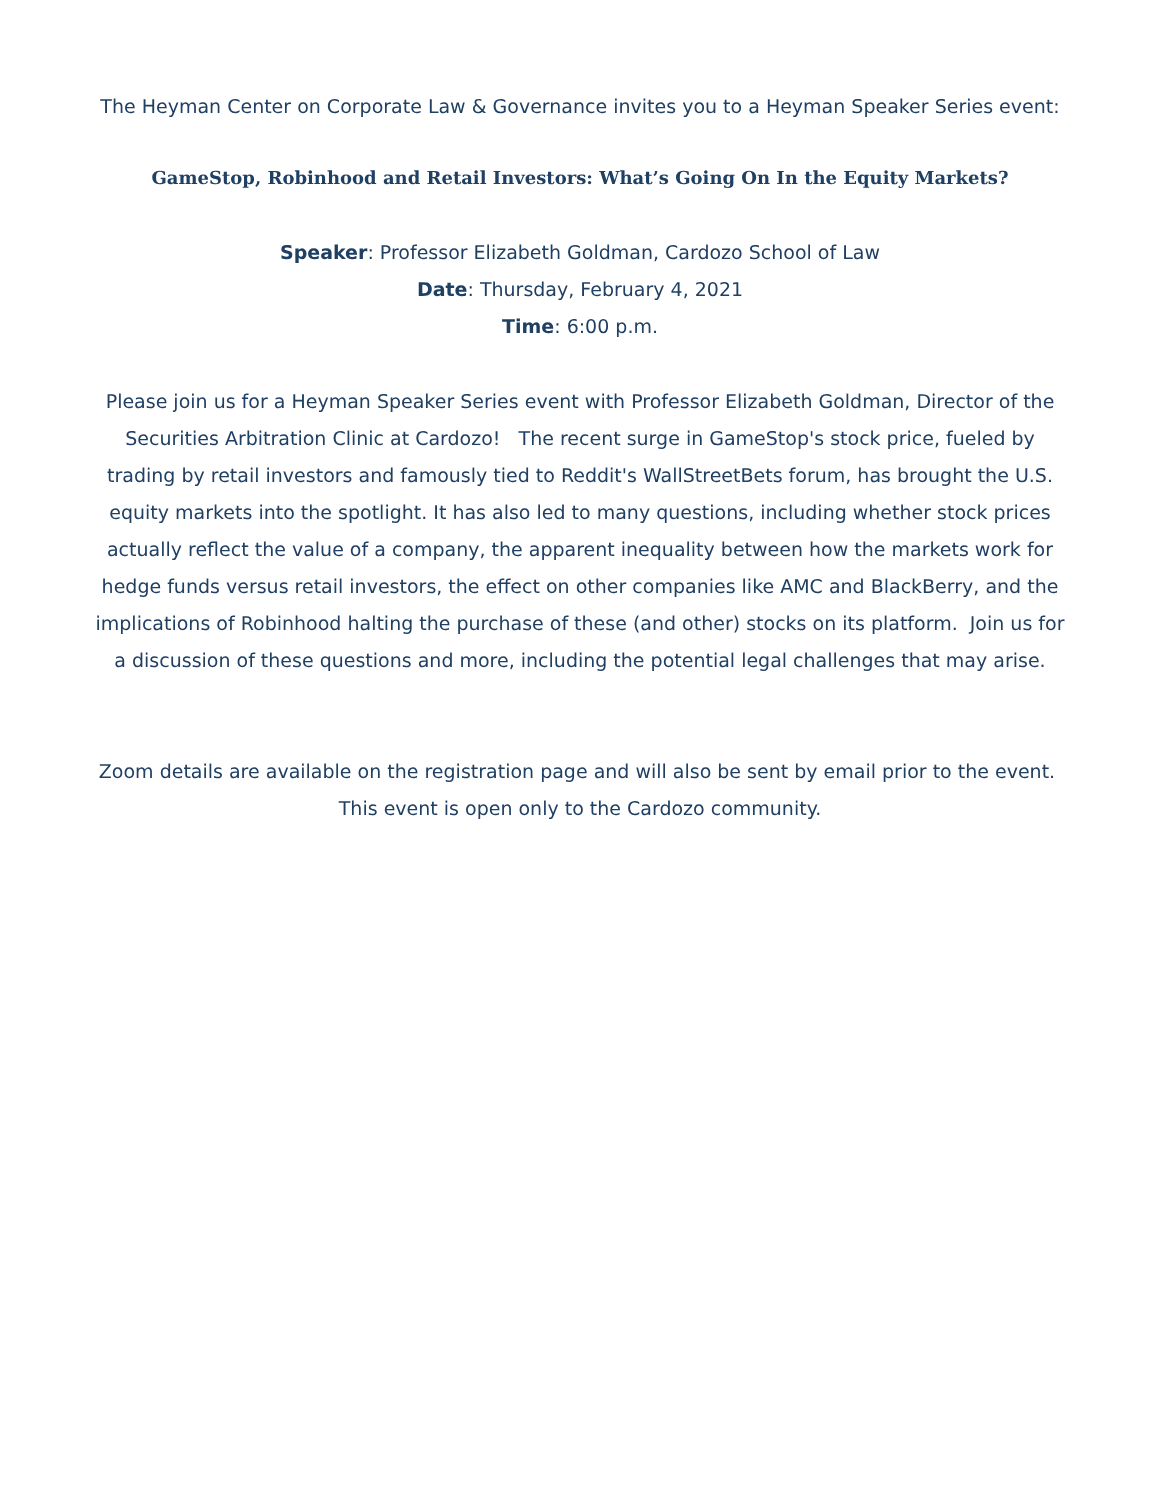The Heyman Center on Corporate Law & Governance invites you to a Heyman Speaker Series event:
GameStop, Robinhood and Retail Investors: What’s Going On In the Equity Markets?
Speaker: Professor Elizabeth Goldman, Cardozo School of Law
Date: Thursday, February 4, 2021
Time: 6:00 p.m.
Please join us for a Heyman Speaker Series event with Professor Elizabeth Goldman, Director of the Securities Arbitration Clinic at Cardozo! The recent surge in GameStop's stock price, fueled by trading by retail investors and famously tied to Reddit's WallStreetBets forum, has brought the U.S. equity markets into the spotlight. It has also led to many questions, including whether stock prices actually reflect the value of a company, the apparent inequality between how the markets work for hedge funds versus retail investors, the effect on other companies like AMC and BlackBerry, and the implications of Robinhood halting the purchase of these (and other) stocks on its platform. Join us for a discussion of these questions and more, including the potential legal challenges that may arise.
Zoom details are available on the registration page and will also be sent by email prior to the event. This event is open only to the Cardozo community.